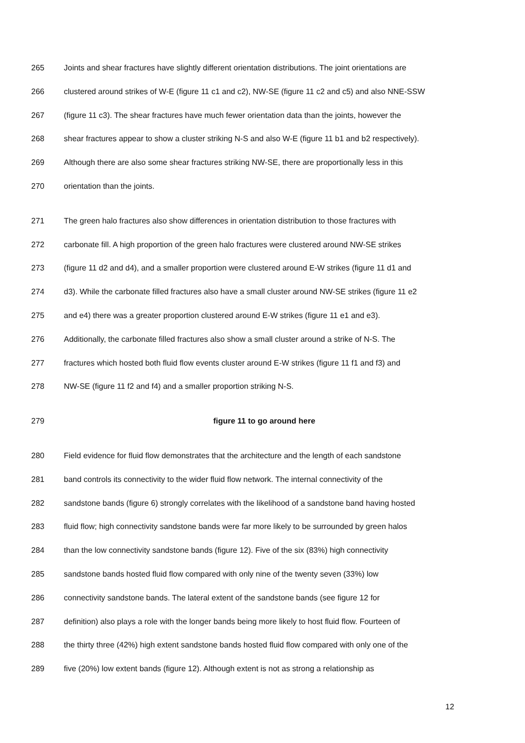265 Joints and shear fractures have slightly different orientation distributions. The joint orientations are
266 clustered around strikes of W-E (figure 11 c1 and c2), NW-SE (figure 11 c2 and c5) and also NNE-SSW
267 (figure 11 c3). The shear fractures have much fewer orientation data than the joints, however the
268 shear fractures appear to show a cluster striking N-S and also W-E (figure 11 b1 and b2 respectively).
269 Although there are also some shear fractures striking NW-SE, there are proportionally less in this
270 orientation than the joints.
271 The green halo fractures also show differences in orientation distribution to those fractures with
272 carbonate fill. A high proportion of the green halo fractures were clustered around NW-SE strikes
273 (figure 11 d2 and d4), and a smaller proportion were clustered around E-W strikes (figure 11 d1 and
274 d3). While the carbonate filled fractures also have a small cluster around NW-SE strikes (figure 11 e2
275 and e4) there was a greater proportion clustered around E-W strikes (figure 11 e1 and e3).
276 Additionally, the carbonate filled fractures also show a small cluster around a strike of N-S. The
277 fractures which hosted both fluid flow events cluster around E-W strikes (figure 11 f1 and f3) and
278 NW-SE (figure 11 f2 and f4) and a smaller proportion striking N-S.
279 figure 11 to go around here
280 Field evidence for fluid flow demonstrates that the architecture and the length of each sandstone
281 band controls its connectivity to the wider fluid flow network. The internal connectivity of the
282 sandstone bands (figure 6) strongly correlates with the likelihood of a sandstone band having hosted
283 fluid flow; high connectivity sandstone bands were far more likely to be surrounded by green halos
284 than the low connectivity sandstone bands (figure 12). Five of the six (83%) high connectivity
285 sandstone bands hosted fluid flow compared with only nine of the twenty seven (33%) low
286 connectivity sandstone bands. The lateral extent of the sandstone bands (see figure 12 for
287 definition) also plays a role with the longer bands being more likely to host fluid flow. Fourteen of
288 the thirty three (42%) high extent sandstone bands hosted fluid flow compared with only one of the
289 five (20%) low extent bands (figure 12). Although extent is not as strong a relationship as
12